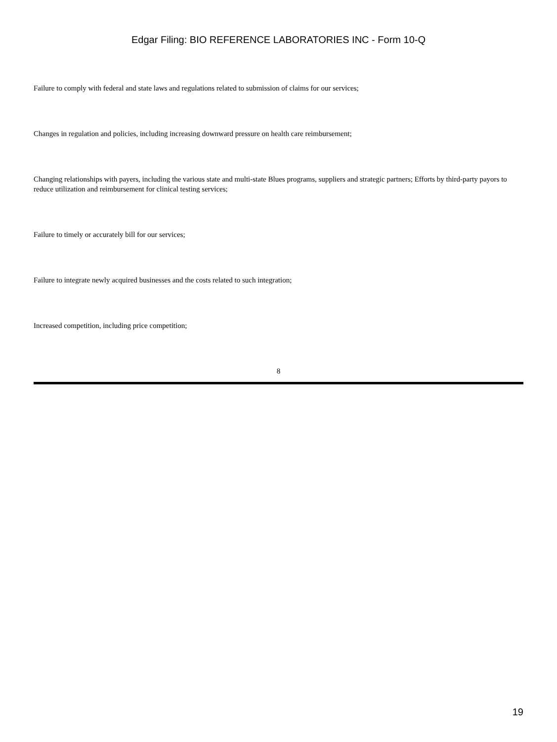Edgar Filing: BIO REFERENCE LABORATORIES INC - Form 10-Q
Failure to comply with federal and state laws and regulations related to submission of claims for our services;
Changes in regulation and policies, including increasing downward pressure on health care reimbursement;
Changing relationships with payers, including the various state and multi-state Blues programs, suppliers and strategic partners; Efforts by third-party payors to reduce utilization and reimbursement for clinical testing services;
Failure to timely or accurately bill for our services;
Failure to integrate newly acquired businesses and the costs related to such integration;
Increased competition, including price competition;
8
19